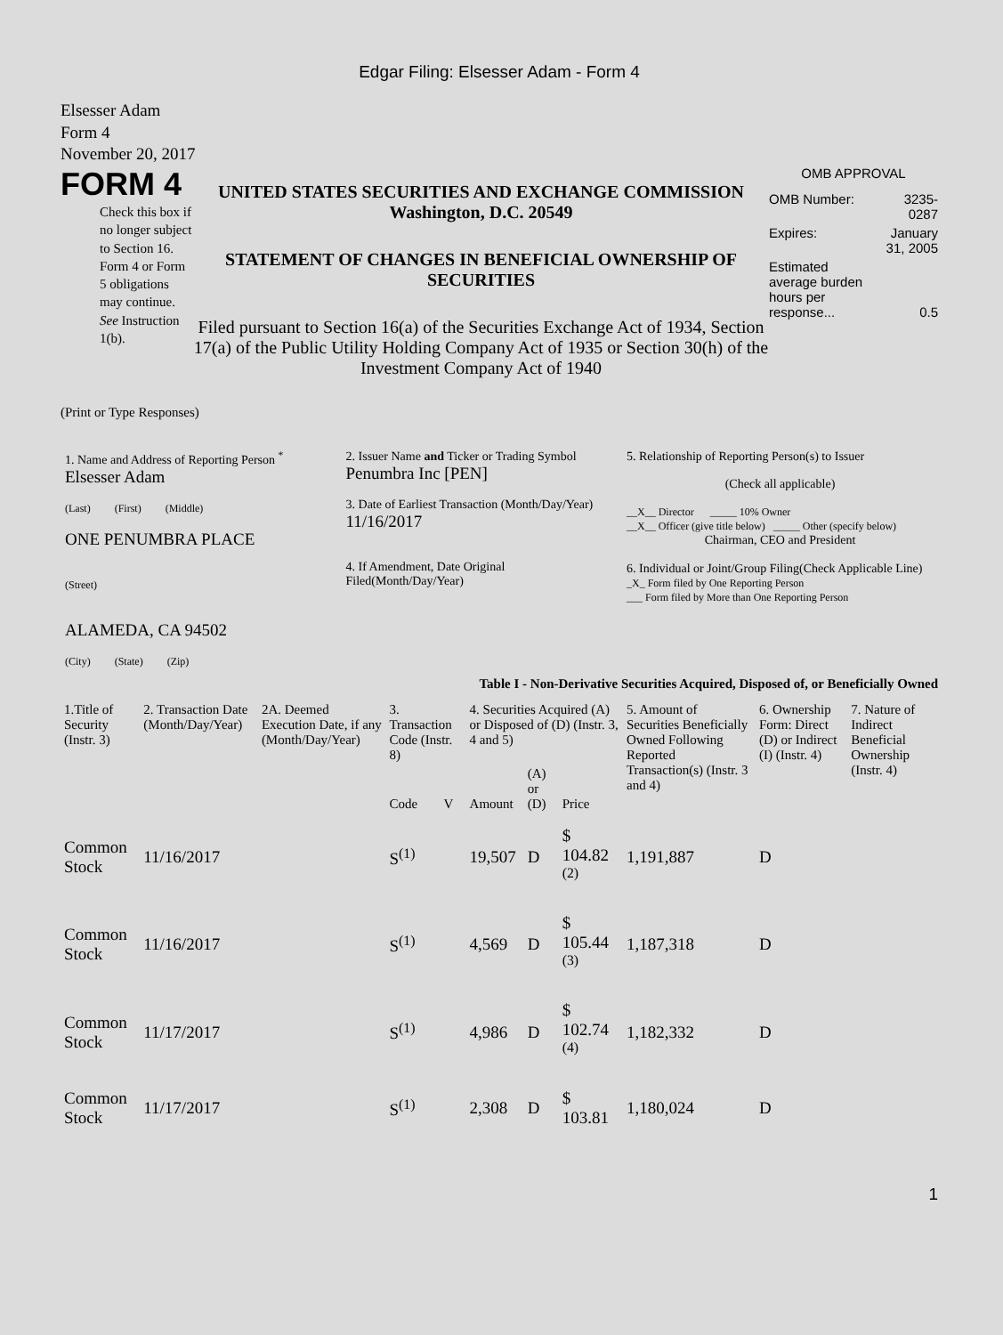Edgar Filing: Elsesser Adam - Form 4
Elsesser Adam
Form 4
November 20, 2017
FORM 4
Check this box if no longer subject to Section 16. Form 4 or Form 5 obligations may continue. See Instruction 1(b).
UNITED STATES SECURITIES AND EXCHANGE COMMISSION
Washington, D.C. 20549
STATEMENT OF CHANGES IN BENEFICIAL OWNERSHIP OF SECURITIES
Filed pursuant to Section 16(a) of the Securities Exchange Act of 1934, Section 17(a) of the Public Utility Holding Company Act of 1935 or Section 30(h) of the Investment Company Act of 1940
OMB APPROVAL
| OMB Number: | 3235-0287 |
| Expires: | January 31, 2005 |
| Estimated average burden hours per response... | 0.5 |
(Print or Type Responses)
| 1. Name and Address of Reporting Person <sup>*</sup> Elsesser Adam (Last) (First) (Middle) ONE PENUMBRA PLACE (Street) ALAMEDA, CA 94502 (City) (State) (Zip) | 2. Issuer Name and Ticker or Trading Symbol Penumbra Inc [PEN] 3. Date of Earliest Transaction (Month/Day/Year) 11/16/2017 4. If Amendment, Date Original Filed(Month/Day/Year) | 5. Relationship of Reporting Person(s) to Issuer (Check all applicable) __X__ Director _____ 10% Owner __X__ Officer (give title below) _____ Other (specify below) Chairman, CEO and President 6. Individual or Joint/Group Filing(Check Applicable Line) _X_ Form filed by One Reporting Person ___ Form filed by More than One Reporting Person |
Table I - Non-Derivative Securities Acquired, Disposed of, or Beneficially Owned
| 1.Title of Security (Instr. 3) | 2. Transaction Date (Month/Day/Year) | 2A. Deemed Execution Date, if any (Month/Day/Year) | 3. Transaction Code (Instr. 8) | | 4. Securities Acquired (A) or Disposed of (D) (Instr. 3, 4 and 5) | | | 5. Amount of Securities Beneficially Owned Following Reported Transaction(s) (Instr. 3 and 4) | 6. Ownership Form: Direct (D) or Indirect (I) (Instr. 4) | 7. Nature of Indirect Beneficial Ownership (Instr. 4) |
| --- | --- | --- | --- | --- | --- | --- | --- | --- | --- | --- |
| | | | Code | V | Amount | (A) or (D) | Price | | | |
| Common Stock | 11/16/2017 | | S<sup>(1)</sup> | | 19,507 | D | $ 104.82 <sup>(2)</sup> | 1,191,887 | D | |
| Common Stock | 11/16/2017 | | S<sup>(1)</sup> | | 4,569 | D | $ 105.44 <sup>(3)</sup> | 1,187,318 | D | |
| Common Stock | 11/17/2017 | | S<sup>(1)</sup> | | 4,986 | D | $ 102.74 <sup>(4)</sup> | 1,182,332 | D | |
| Common Stock | 11/17/2017 | | S<sup>(1)</sup> | | 2,308 | D | $ 103.81 | 1,180,024 | D | |
1